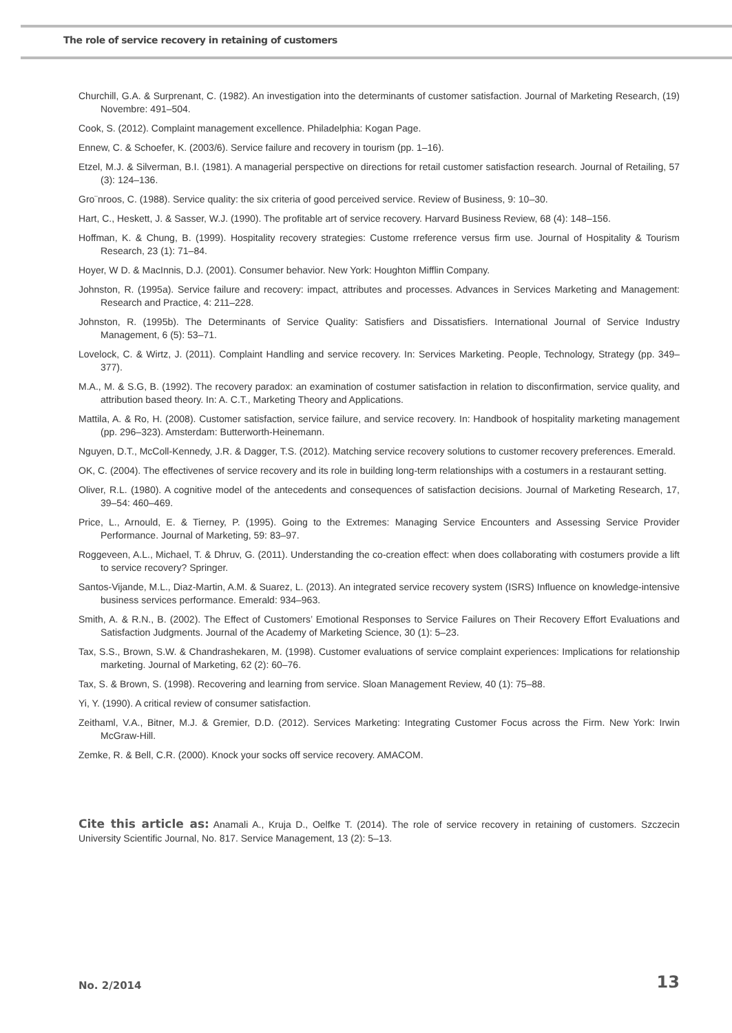The role of service recovery in retaining of customers
Churchill, G.A. & Surprenant, C. (1982). An investigation into the determinants of customer satisfaction. Journal of Marketing Research, (19) Novembre: 491–504.
Cook, S. (2012). Complaint management excellence. Philadelphia: Kogan Page.
Ennew, C. & Schoefer, K. (2003/6). Service failure and recovery in tourism (pp. 1–16).
Etzel, M.J. & Silverman, B.I. (1981). A managerial perspective on directions for retail customer satisfaction research. Journal of Retailing, 57 (3): 124–136.
Gro¨nroos, C. (1988). Service quality: the six criteria of good perceived service. Review of Business, 9: 10–30.
Hart, C., Heskett, J. & Sasser, W.J. (1990). The profitable art of service recovery. Harvard Business Review, 68 (4): 148–156.
Hoffman, K. & Chung, B. (1999). Hospitality recovery strategies: Custome rreference versus firm use. Journal of Hospitality & Tourism Research, 23 (1): 71–84.
Hoyer, W D. & MacInnis, D.J. (2001). Consumer behavior. New York: Houghton Mifflin Company.
Johnston, R. (1995a). Service failure and recovery: impact, attributes and processes. Advances in Services Marketing and Management: Research and Practice, 4: 211–228.
Johnston, R. (1995b). The Determinants of Service Quality: Satisfiers and Dissatisfiers. International Journal of Service Industry Management, 6 (5): 53–71.
Lovelock, C. & Wirtz, J. (2011). Complaint Handling and service recovery. In: Services Marketing. People, Technology, Strategy (pp. 349–377).
M.A., M. & S.G, B. (1992). The recovery paradox: an examination of costumer satisfaction in relation to disconfirmation, service quality, and attribution based theory. In: A. C.T., Marketing Theory and Applications.
Mattila, A. & Ro, H. (2008). Customer satisfaction, service failure, and service recovery. In: Handbook of hospitality marketing management (pp. 296–323). Amsterdam: Butterworth-Heinemann.
Nguyen, D.T., McColl-Kennedy, J.R. & Dagger, T.S. (2012). Matching service recovery solutions to customer recovery preferences. Emerald.
OK, C. (2004). The effectivenes of service recovery and its role in building long-term relationships with a costumers in a restaurant setting.
Oliver, R.L. (1980). A cognitive model of the antecedents and consequences of satisfaction decisions. Journal of Marketing Research, 17, 39–54: 460–469.
Price, L., Arnould, E. & Tierney, P. (1995). Going to the Extremes: Managing Service Encounters and Assessing Service Provider Performance. Journal of Marketing, 59: 83–97.
Roggeveen, A.L., Michael, T. & Dhruv, G. (2011). Understanding the co-creation effect: when does collaborating with costumers provide a lift to service recovery? Springer.
Santos-Vijande, M.L., Diaz-Martin, A.M. & Suarez, L. (2013). An integrated service recovery system (ISRS) Influence on knowledge-intensive business services performance. Emerald: 934–963.
Smith, A. & R.N., B. (2002). The Effect of Customers’ Emotional Responses to Service Failures on Their Recovery Effort Evaluations and Satisfaction Judgments. Journal of the Academy of Marketing Science, 30 (1): 5–23.
Tax, S.S., Brown, S.W. & Chandrashekaren, M. (1998). Customer evaluations of service complaint experiences: Implications for relationship marketing. Journal of Marketing, 62 (2): 60–76.
Tax, S. & Brown, S. (1998). Recovering and learning from service. Sloan Management Review, 40 (1): 75–88.
Yi, Y. (1990). A critical review of consumer satisfaction.
Zeithaml, V.A., Bitner, M.J. & Gremier, D.D. (2012). Services Marketing: Integrating Customer Focus across the Firm. New York: Irwin McGraw-Hill.
Zemke, R. & Bell, C.R. (2000). Knock your socks off service recovery. AMACOM.
Cite this article as: Anamali A., Kruja D., Oelfke T. (2014). The role of service recovery in retaining of customers. Szczecin University Scientific Journal, No. 817. Service Management, 13 (2): 5–13.
No. 2/2014 13